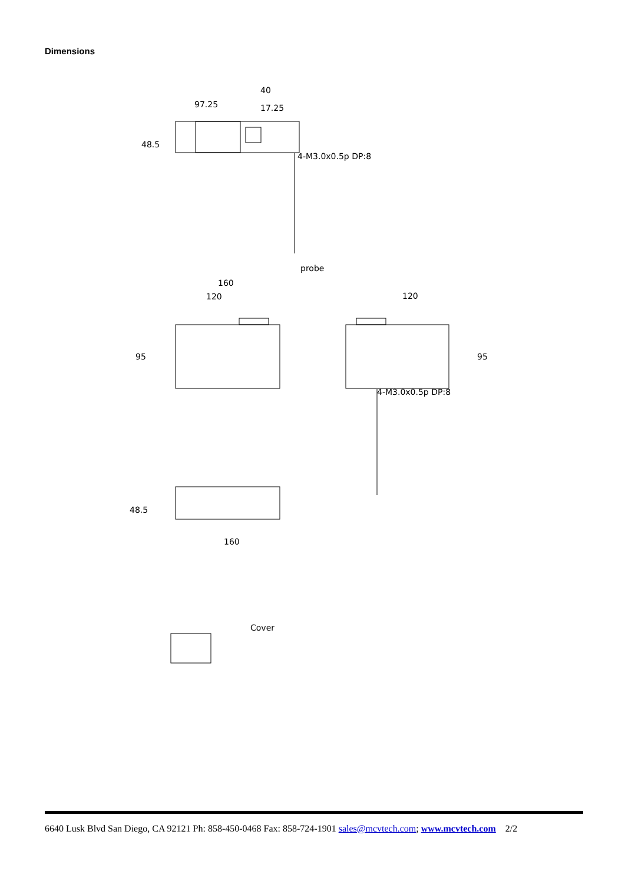Dimensions
97.25
40
17.25
160
120
120
160
48.5
95
95
48.5
4-M3.0x0.5p DP:8
probe
4-M3.0x0.5p DP:8
Cover
6640 Lusk Blvd San Diego, CA 92121 Ph: 858-450-0468 Fax: 858-724-1901 sales@mcvtech.com; www.mcvtech.com 2/2